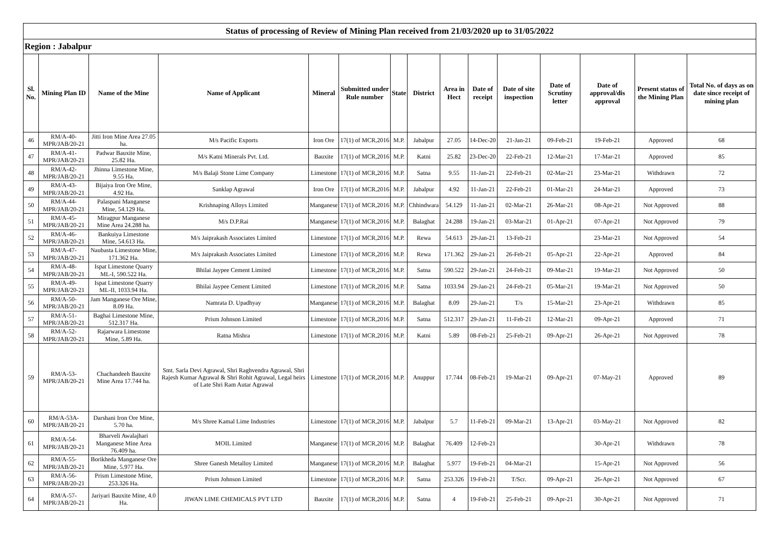| Status of processing of Review of Mining Plan received from 21/03/2020 up to 31/05/2022 | | | | | | | | | | | | | | |
| Region : Jabalpur | | | | | | | | | | | | | | |
| Sl. No. | Mining Plan ID | Name of the Mine | Name of Applicant | Mineral | Submitted under Rule number | State | District | Area in Hect | Date of receipt | Date of site inspection | Date of Scrutiny letter | Date of approval/dis approval | Present status of the Mining Plan | Total No. of days as on date since receipt of mining plan |
| 46 | RM/A-40-MPR/JAB/20-21 | Jitti Iron Mine Area 27.05 ha. | M/s Pacific Exports | Iron Ore | 17(1) of MCR,2016 | M.P. | Jabalpur | 27.05 | 14-Dec-20 | 21-Jan-21 | 09-Feb-21 | 19-Feb-21 | Approved | 68 |
| 47 | RM/A-41-MPR/JAB/20-21 | Padwar Bauxite Mine, 25.82 Ha. | M/s Katni Minerals Pvt. Ltd. | Bauxite | 17(1) of MCR,2016 | M.P. | Katni | 25.82 | 23-Dec-20 | 22-Feb-21 | 12-Mar-21 | 17-Mar-21 | Approved | 85 |
| 48 | RM/A-42-MPR/JAB/20-21 | Jhinna Limestone Mine, 9.55 Ha. | M/s Balaji Stone Lime Company | Limestone | 17(1) of MCR,2016 | M.P. | Satna | 9.55 | 11-Jan-21 | 22-Feb-21 | 02-Mar-21 | 23-Mar-21 | Withdrawn | 72 |
| 49 | RM/A-43-MPR/JAB/20-21 | Bijaiya Iron Ore Mine, 4.92 Ha. | Sanklap Agrawal | Iron Ore | 17(1) of MCR,2016 | M.P. | Jabalpur | 4.92 | 11-Jan-21 | 22-Feb-21 | 01-Mar-21 | 24-Mar-21 | Approved | 73 |
| 50 | RM/A-44-MPR/JAB/20-21 | Palaspani Manganese Mine, 54.129 Ha. | Krishnaping Alloys Limited | Manganese | 17(1) of MCR,2016 | M.P. | Chhindwara | 54.129 | 11-Jan-21 | 02-Mar-21 | 26-Mar-21 | 08-Apr-21 | Not Approved | 88 |
| 51 | RM/A-45-MPR/JAB/20-21 | Miragpur Manganese Mine Area 24.288 ha. | M/s D.P.Rai | Manganese | 17(1) of MCR,2016 | M.P. | Balaghat | 24.288 | 19-Jan-21 | 03-Mar-21 | 01-Apr-21 | 07-Apr-21 | Not Approved | 79 |
| 52 | RM/A-46-MPR/JAB/20-21 | Bankuiya Limestone Mine, 54.613 Ha. | M/s Jaiprakash Associates Limited | Limestone | 17(1) of MCR,2016 | M.P. | Rewa | 54.613 | 29-Jan-21 | 13-Feb-21 | | 23-Mar-21 | Not Approved | 54 |
| 53 | RM/A-47-MPR/JAB/20-21 | Naubasta Limestone Mine, 171.362 Ha. | M/s Jaiprakash Associates Limited | Limestone | 17(1) of MCR,2016 | M.P. | Rewa | 171.362 | 29-Jan-21 | 26-Feb-21 | 05-Apr-21 | 22-Apr-21 | Approved | 84 |
| 54 | RM/A-48-MPR/JAB/20-21 | Ispat Limestone Quarry ML-I, 590.522 Ha. | Bhilai Jaypee Cement Limited | Limestone | 17(1) of MCR,2016 | M.P. | Satna | 590.522 | 29-Jan-21 | 24-Feb-21 | 09-Mar-21 | 19-Mar-21 | Not Approved | 50 |
| 55 | RM/A-49-MPR/JAB/20-21 | Ispat Limestone Quarry ML-II, 1033.94 Ha. | Bhilai Jaypee Cement Limited | Limestone | 17(1) of MCR,2016 | M.P. | Satna | 1033.94 | 29-Jan-21 | 24-Feb-21 | 05-Mar-21 | 19-Mar-21 | Not Approved | 50 |
| 56 | RM/A-50-MPR/JAB/20-21 | Jam Manganese Ore Mine, 8.09 Ha. | Namrata D. Upadhyay | Manganese | 17(1) of MCR,2016 | M.P. | Balaghat | 8.09 | 29-Jan-21 | T/s | 15-Mar-21 | 23-Apr-21 | Withdrawn | 85 |
| 57 | RM/A-51-MPR/JAB/20-21 | Baghai Limestone Mine, 512.317 Ha. | Prism Johnson Limited | Limestone | 17(1) of MCR,2016 | M.P. | Satna | 512.317 | 29-Jan-21 | 11-Feb-21 | 12-Mar-21 | 09-Apr-21 | Approved | 71 |
| 58 | RM/A-52-MPR/JAB/20-21 | Rajarwara Limestone Mine, 5.89 Ha. | Ratna Mishra | Limestone | 17(1) of MCR,2016 | M.P. | Katni | 5.89 | 08-Feb-21 | 25-Feb-21 | 09-Apr-21 | 26-Apr-21 | Not Approved | 78 |
| 59 | RM/A-53-MPR/JAB/20-21 | Chachandeeh Bauxite Mine Area 17.744 ha. | Smt. Sarla Devi Agrawal, Shri Raghvendra Agrawal, Shri Rajesh Kumar Agrawal & Shri Rohit Agrawal, Legal heirs of Late Shri Ram Autar Agrawal | Limestone | 17(1) of MCR,2016 | M.P. | Anuppur | 17.744 | 08-Feb-21 | 19-Mar-21 | 09-Apr-21 | 07-May-21 | Approved | 89 |
| 60 | RM/A-53A-MPR/JAB/20-21 | Darshani Iron Ore Mine, 5.70 ha. | M/s Shree Kamal Lime Industries | Limestone | 17(1) of MCR,2016 | M.P. | Jabalpur | 5.7 | 11-Feb-21 | 09-Mar-21 | 13-Apr-21 | 03-May-21 | Not Approved | 82 |
| 61 | RM/A-54-MPR/JAB/20-21 | Bharveli Awalajhari Manganese Mine Area 76.409 ha. | MOIL Limited | Manganese | 17(1) of MCR,2016 | M.P. | Balaghat | 76.409 | 12-Feb-21 | | | 30-Apr-21 | Withdrawn | 78 |
| 62 | RM/A-55-MPR/JAB/20-21 | Borikheda Manganese Ore Mine, 5.977 Ha. | Shree Ganesh Metalloy Limited | Manganese | 17(1) of MCR,2016 | M.P. | Balaghat | 5.977 | 19-Feb-21 | 04-Mar-21 | | 15-Apr-21 | Not Approved | 56 |
| 63 | RM/A-56-MPR/JAB/20-21 | Prism Limestone Mine, 253.326 Ha. | Prism Johnson Limited | Limestone | 17(1) of MCR,2016 | M.P. | Satna | 253.326 | 19-Feb-21 | T/Scr. | 09-Apr-21 | 26-Apr-21 | Not Approved | 67 |
| 64 | RM/A-57-MPR/JAB/20-21 | Jariyari Bauxite Mine, 4.0 Ha. | JIWAN LIME CHEMICALS PVT LTD | Bauxite | 17(1) of MCR,2016 | M.P. | Satna | 4 | 19-Feb-21 | 25-Feb-21 | 09-Apr-21 | 30-Apr-21 | Not Approved | 71 |